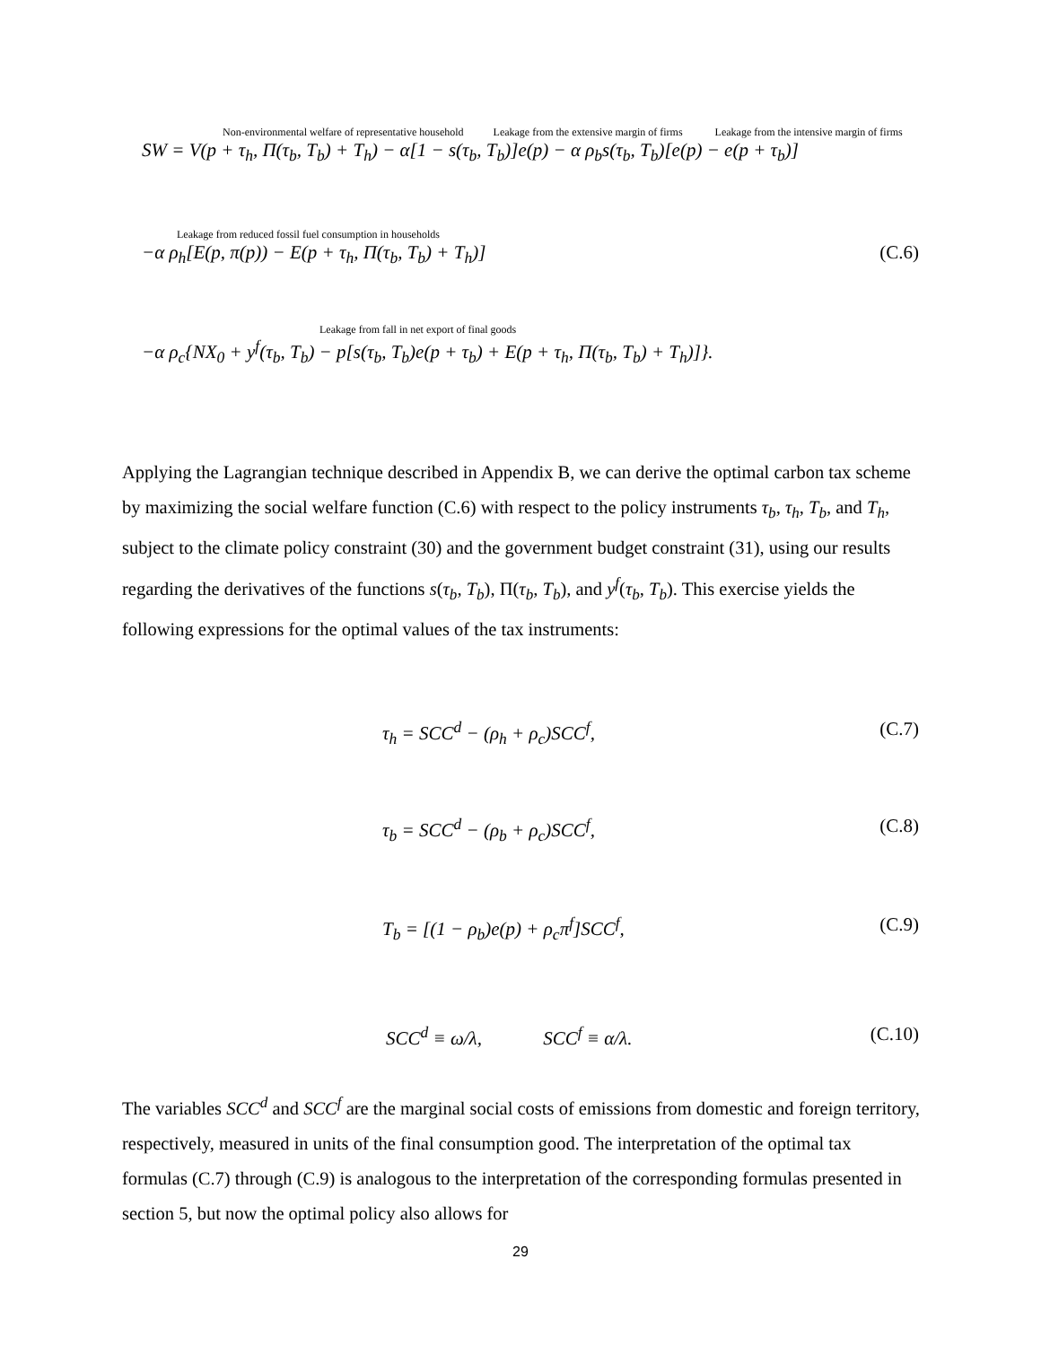Non-environmental welfare of representative household Leakage from the extensive margin of firms Leakage from the intensive margin of firms
SW = V(p + τ<sub>h</sub>, Π(τ<sub>b</sub>, T<sub>b</sub>) + T<sub>h</sub>) − α[1 − s(τ<sub>b</sub>, T<sub>b</sub>)]e(p) − α ρ<sub>b</sub>s(τ<sub>b</sub>, T<sub>b</sub>)[e(p) − e(p + τ<sub>b</sub>)]
Leakage from reduced fossil fuel consumption in households
−α ρ<sub>h</sub>[E(p, π(p)) − E(p + τ<sub>h</sub>, Π(τ<sub>b</sub>, T<sub>b</sub>) + T<sub>h</sub>)] (C.6)
Leakage from fall in net export of final goods
−α ρ<sub>c</sub>{NX<sub>0</sub> + y<sup>f</sup>(τ<sub>b</sub>, T<sub>b</sub>) − p[s(τ<sub>b</sub>, T<sub>b</sub>)e(p + τ<sub>b</sub>) + E(p + τ<sub>h</sub>, Π(τ<sub>b</sub>, T<sub>b</sub>) + T<sub>h</sub>)]}.
Applying the Lagrangian technique described in Appendix B, we can derive the optimal carbon tax scheme by maximizing the social welfare function (C.6) with respect to the policy instruments τ<sub>b</sub>, τ<sub>h</sub>, T<sub>b</sub>, and T<sub>h</sub>, subject to the climate policy constraint (30) and the government budget constraint (31), using our results regarding the derivatives of the functions s(τ<sub>b</sub>, T<sub>b</sub>), Π(τ<sub>b</sub>, T<sub>b</sub>), and y<sup>f</sup>(τ<sub>b</sub>, T<sub>b</sub>). This exercise yields the following expressions for the optimal values of the tax instruments:
τ<sub>h</sub> = SCC<sup>d</sup> − (ρ<sub>h</sub> + ρ<sub>c</sub>)SCC<sup>f</sup>, (C.7)
τ<sub>b</sub> = SCC<sup>d</sup> − (ρ<sub>b</sub> + ρ<sub>c</sub>)SCC<sup>f</sup>, (C.8)
T<sub>b</sub> = [(1 − ρ<sub>b</sub>)e(p) + ρ<sub>c</sub>π<sup>f</sup>]SCC<sup>f</sup>, (C.9)
SCC<sup>d</sup> ≡ ω/λ, SCC<sup>f</sup> ≡ α/λ. (C.10)
The variables SCC<sup>d</sup> and SCC<sup>f</sup> are the marginal social costs of emissions from domestic and foreign territory, respectively, measured in units of the final consumption good. The interpretation of the optimal tax formulas (C.7) through (C.9) is analogous to the interpretation of the corresponding formulas presented in section 5, but now the optimal policy also allows for
29